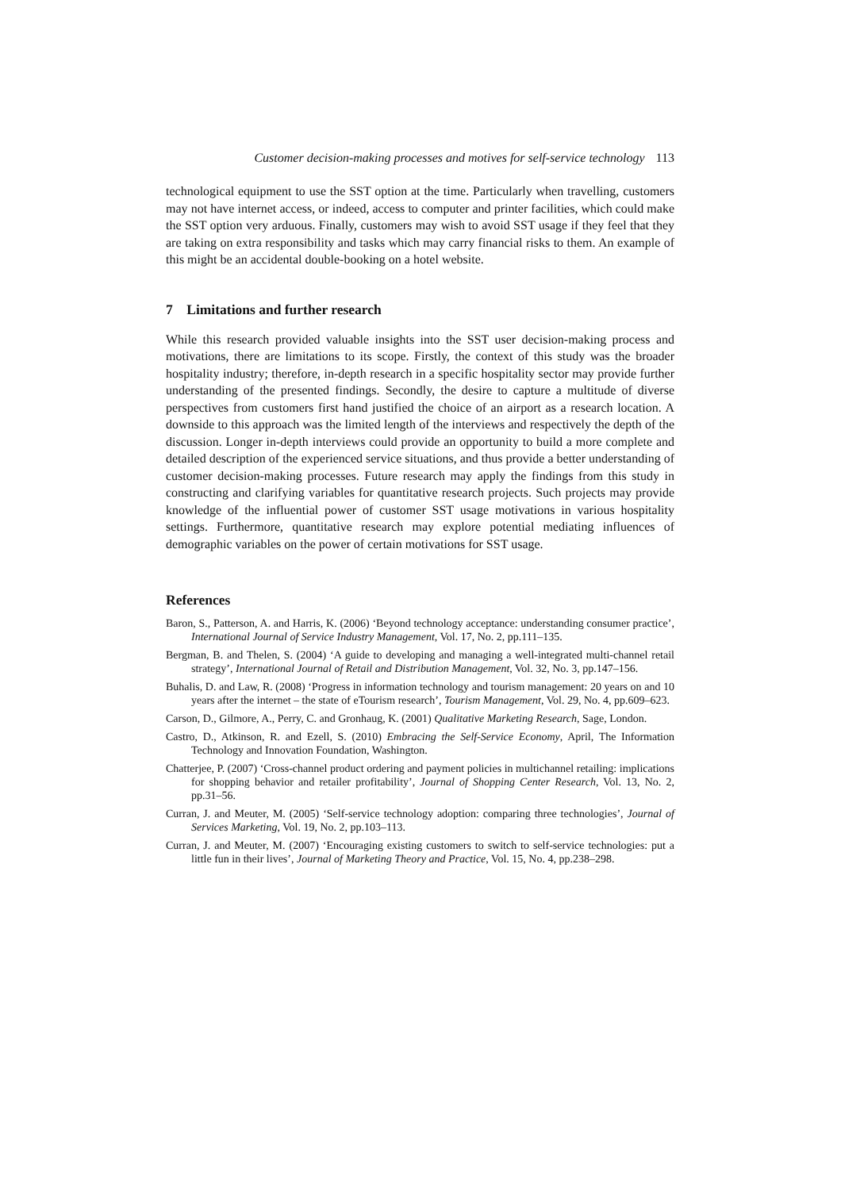Customer decision-making processes and motives for self-service technology 113
technological equipment to use the SST option at the time. Particularly when travelling, customers may not have internet access, or indeed, access to computer and printer facilities, which could make the SST option very arduous. Finally, customers may wish to avoid SST usage if they feel that they are taking on extra responsibility and tasks which may carry financial risks to them. An example of this might be an accidental double-booking on a hotel website.
7 Limitations and further research
While this research provided valuable insights into the SST user decision-making process and motivations, there are limitations to its scope. Firstly, the context of this study was the broader hospitality industry; therefore, in-depth research in a specific hospitality sector may provide further understanding of the presented findings. Secondly, the desire to capture a multitude of diverse perspectives from customers first hand justified the choice of an airport as a research location. A downside to this approach was the limited length of the interviews and respectively the depth of the discussion. Longer in-depth interviews could provide an opportunity to build a more complete and detailed description of the experienced service situations, and thus provide a better understanding of customer decision-making processes. Future research may apply the findings from this study in constructing and clarifying variables for quantitative research projects. Such projects may provide knowledge of the influential power of customer SST usage motivations in various hospitality settings. Furthermore, quantitative research may explore potential mediating influences of demographic variables on the power of certain motivations for SST usage.
References
Baron, S., Patterson, A. and Harris, K. (2006) ‘Beyond technology acceptance: understanding consumer practice’, International Journal of Service Industry Management, Vol. 17, No. 2, pp.111–135.
Bergman, B. and Thelen, S. (2004) ‘A guide to developing and managing a well-integrated multi-channel retail strategy’, International Journal of Retail and Distribution Management, Vol. 32, No. 3, pp.147–156.
Buhalis, D. and Law, R. (2008) ‘Progress in information technology and tourism management: 20 years on and 10 years after the internet – the state of eTourism research’, Tourism Management, Vol. 29, No. 4, pp.609–623.
Carson, D., Gilmore, A., Perry, C. and Gronhaug, K. (2001) Qualitative Marketing Research, Sage, London.
Castro, D., Atkinson, R. and Ezell, S. (2010) Embracing the Self-Service Economy, April, The Information Technology and Innovation Foundation, Washington.
Chatterjee, P. (2007) ‘Cross-channel product ordering and payment policies in multichannel retailing: implications for shopping behavior and retailer profitability’, Journal of Shopping Center Research, Vol. 13, No. 2, pp.31–56.
Curran, J. and Meuter, M. (2005) ‘Self-service technology adoption: comparing three technologies’, Journal of Services Marketing, Vol. 19, No. 2, pp.103–113.
Curran, J. and Meuter, M. (2007) ‘Encouraging existing customers to switch to self-service technologies: put a little fun in their lives’, Journal of Marketing Theory and Practice, Vol. 15, No. 4, pp.238–298.